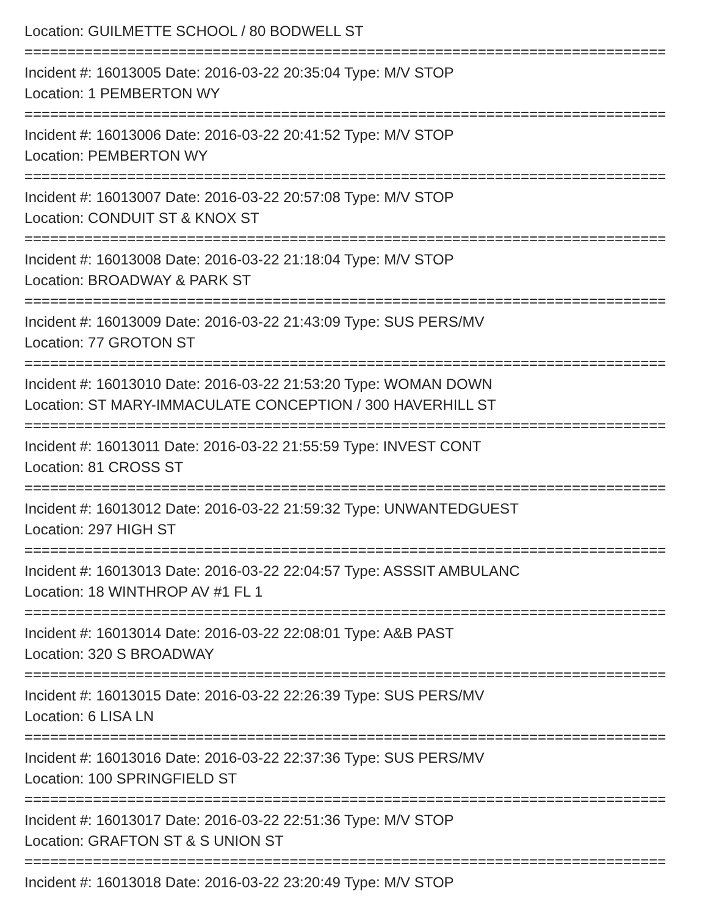Location: GUILMETTE SCHOOL / 80 BODWELL ST
===========================================================================
Incident #: 16013005 Date: 2016-03-22 20:35:04 Type: M/V STOP
Location: 1 PEMBERTON WY
===========================================================================
Incident #: 16013006 Date: 2016-03-22 20:41:52 Type: M/V STOP
Location: PEMBERTON WY
===========================================================================
Incident #: 16013007 Date: 2016-03-22 20:57:08 Type: M/V STOP
Location: CONDUIT ST & KNOX ST
===========================================================================
Incident #: 16013008 Date: 2016-03-22 21:18:04 Type: M/V STOP
Location: BROADWAY & PARK ST
===========================================================================
Incident #: 16013009 Date: 2016-03-22 21:43:09 Type: SUS PERS/MV
Location: 77 GROTON ST
===========================================================================
Incident #: 16013010 Date: 2016-03-22 21:53:20 Type: WOMAN DOWN
Location: ST MARY-IMMACULATE CONCEPTION / 300 HAVERHILL ST
===========================================================================
Incident #: 16013011 Date: 2016-03-22 21:55:59 Type: INVEST CONT
Location: 81 CROSS ST
===========================================================================
Incident #: 16013012 Date: 2016-03-22 21:59:32 Type: UNWANTEDGUEST
Location: 297 HIGH ST
===========================================================================
Incident #: 16013013 Date: 2016-03-22 22:04:57 Type: ASSSIT AMBULANC
Location: 18 WINTHROP AV #1 FL 1
===========================================================================
Incident #: 16013014 Date: 2016-03-22 22:08:01 Type: A&B PAST
Location: 320 S BROADWAY
===========================================================================
Incident #: 16013015 Date: 2016-03-22 22:26:39 Type: SUS PERS/MV
Location: 6 LISA LN
===========================================================================
Incident #: 16013016 Date: 2016-03-22 22:37:36 Type: SUS PERS/MV
Location: 100 SPRINGFIELD ST
===========================================================================
Incident #: 16013017 Date: 2016-03-22 22:51:36 Type: M/V STOP
Location: GRAFTON ST & S UNION ST
===========================================================================
Incident #: 16013018 Date: 2016-03-22 23:20:49 Type: M/V STOP